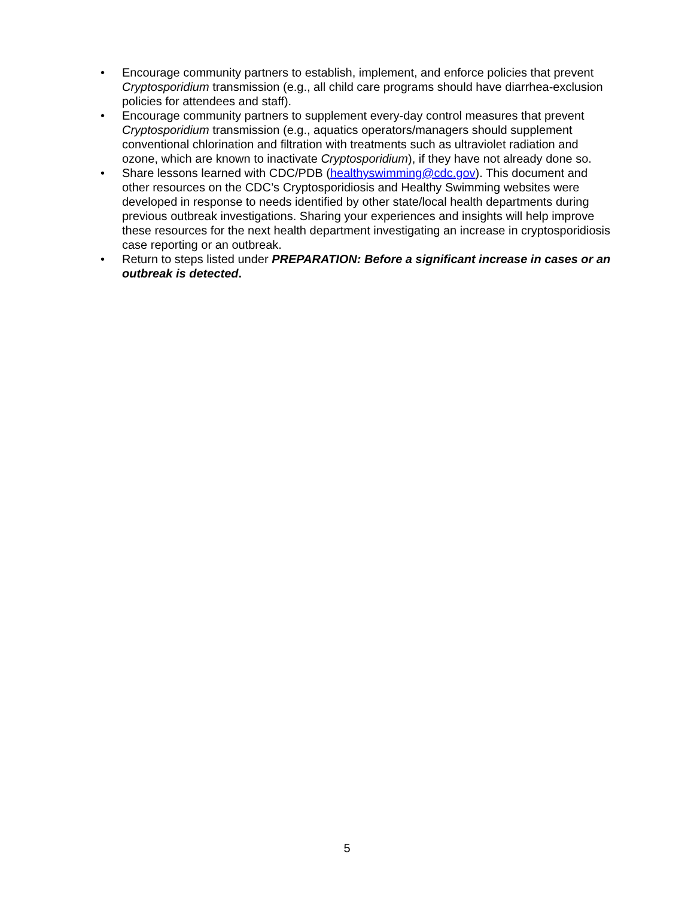• Encourage community partners to establish, implement, and enforce policies that prevent Cryptosporidium transmission (e.g., all child care programs should have diarrhea-exclusion policies for attendees and staff).
• Encourage community partners to supplement every-day control measures that prevent Cryptosporidium transmission (e.g., aquatics operators/managers should supplement conventional chlorination and filtration with treatments such as ultraviolet radiation and ozone, which are known to inactivate Cryptosporidium), if they have not already done so.
• Share lessons learned with CDC/PDB (healthyswimming@cdc.gov). This document and other resources on the CDC’s Cryptosporidiosis and Healthy Swimming websites were developed in response to needs identified by other state/local health departments during previous outbreak investigations. Sharing your experiences and insights will help improve these resources for the next health department investigating an increase in cryptosporidiosis case reporting or an outbreak.
• Return to steps listed under PREPARATION: Before a significant increase in cases or an outbreak is detected.
5